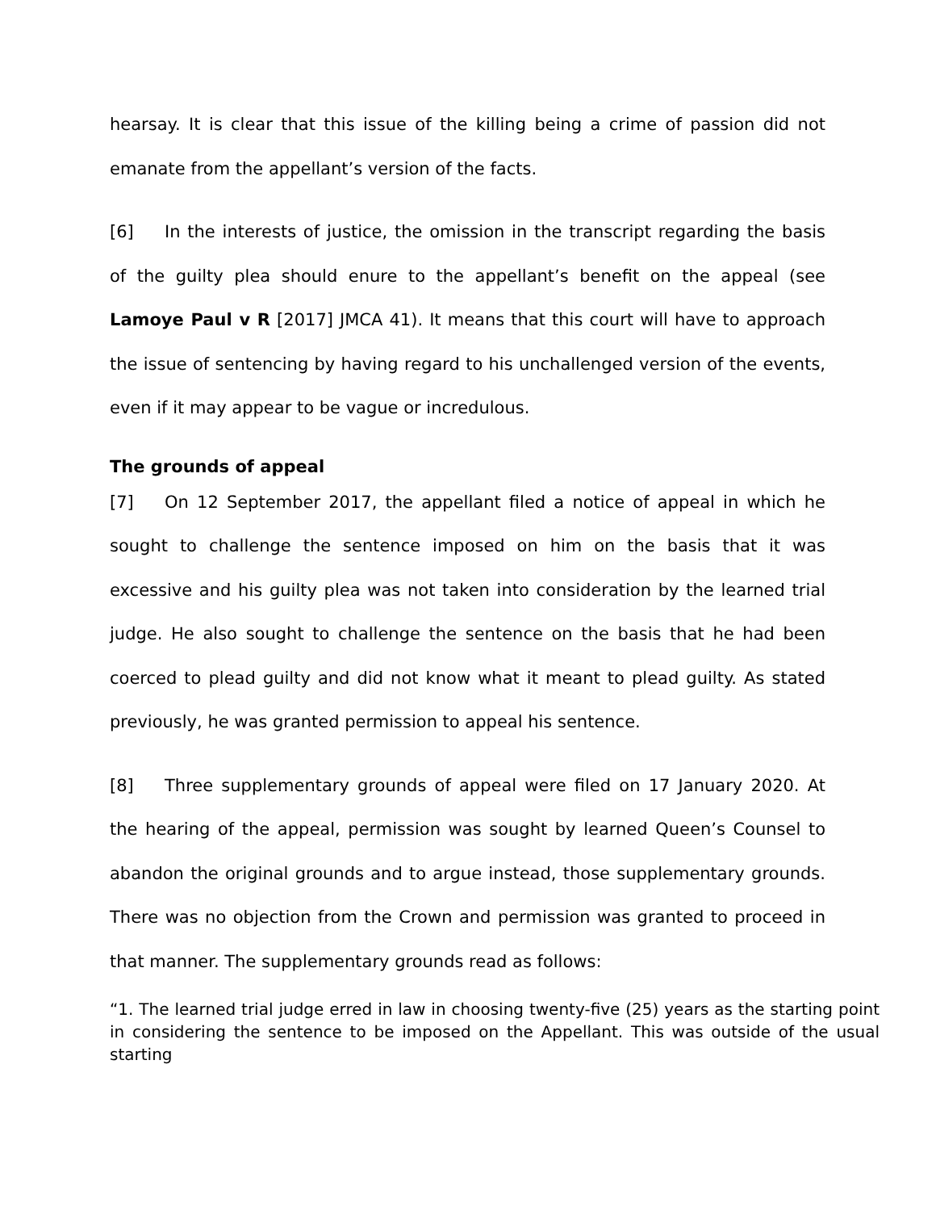hearsay. It is clear that this issue of the killing being a crime of passion did not emanate from the appellant’s version of the facts.
[6] In the interests of justice, the omission in the transcript regarding the basis of the guilty plea should enure to the appellant’s benefit on the appeal (see Lamoye Paul v R [2017] JMCA 41). It means that this court will have to approach the issue of sentencing by having regard to his unchallenged version of the events, even if it may appear to be vague or incredulous.
The grounds of appeal
[7] On 12 September 2017, the appellant filed a notice of appeal in which he sought to challenge the sentence imposed on him on the basis that it was excessive and his guilty plea was not taken into consideration by the learned trial judge. He also sought to challenge the sentence on the basis that he had been coerced to plead guilty and did not know what it meant to plead guilty. As stated previously, he was granted permission to appeal his sentence.
[8] Three supplementary grounds of appeal were filed on 17 January 2020. At the hearing of the appeal, permission was sought by learned Queen’s Counsel to abandon the original grounds and to argue instead, those supplementary grounds. There was no objection from the Crown and permission was granted to proceed in that manner. The supplementary grounds read as follows:
“1. The learned trial judge erred in law in choosing twenty-five (25) years as the starting point in considering the sentence to be imposed on the Appellant. This was outside of the usual starting